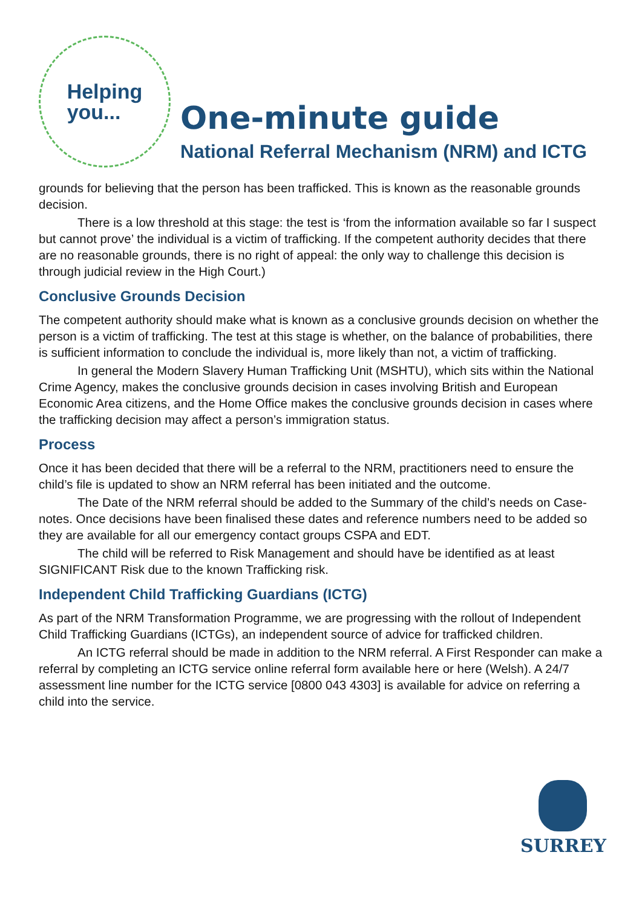Helping
you...
One-minute guide
National Referral Mechanism (NRM) and ICTG
grounds for believing that the person has been trafficked. This is known as the reasonable grounds decision.
There is a low threshold at this stage: the test is ‘from the information available so far I suspect but cannot prove’ the individual is a victim of trafficking. If the competent authority decides that there are no reasonable grounds, there is no right of appeal: the only way to challenge this decision is through judicial review in the High Court.)
Conclusive Grounds Decision
The competent authority should make what is known as a conclusive grounds decision on whether the person is a victim of trafficking. The test at this stage is whether, on the balance of probabilities, there is sufficient information to conclude the individual is, more likely than not, a victim of trafficking.
In general the Modern Slavery Human Trafficking Unit (MSHTU), which sits within the National Crime Agency, makes the conclusive grounds decision in cases involving British and European Economic Area citizens, and the Home Office makes the conclusive grounds decision in cases where the trafficking decision may affect a person’s immigration status.
Process
Once it has been decided that there will be a referral to the NRM, practitioners need to ensure the child’s file is updated to show an NRM referral has been initiated and the outcome.
The Date of the NRM referral should be added to the Summary of the child’s needs on Case-notes. Once decisions have been finalised these dates and reference numbers need to be added so they are available for all our emergency contact groups CSPA and EDT.
The child will be referred to Risk Management and should have be identified as at least SIGNIFICANT Risk due to the known Trafficking risk.
Independent Child Trafficking Guardians (ICTG)
As part of the NRM Transformation Programme, we are progressing with the rollout of Independent Child Trafficking Guardians (ICTGs), an independent source of advice for trafficked children.
An ICTG referral should be made in addition to the NRM referral. A First Responder can make a referral by completing an ICTG service online referral form available here or here (Welsh). A 24/7 assessment line number for the ICTG service [0800 043 4303] is available for advice on referring a child into the service.
SURREY